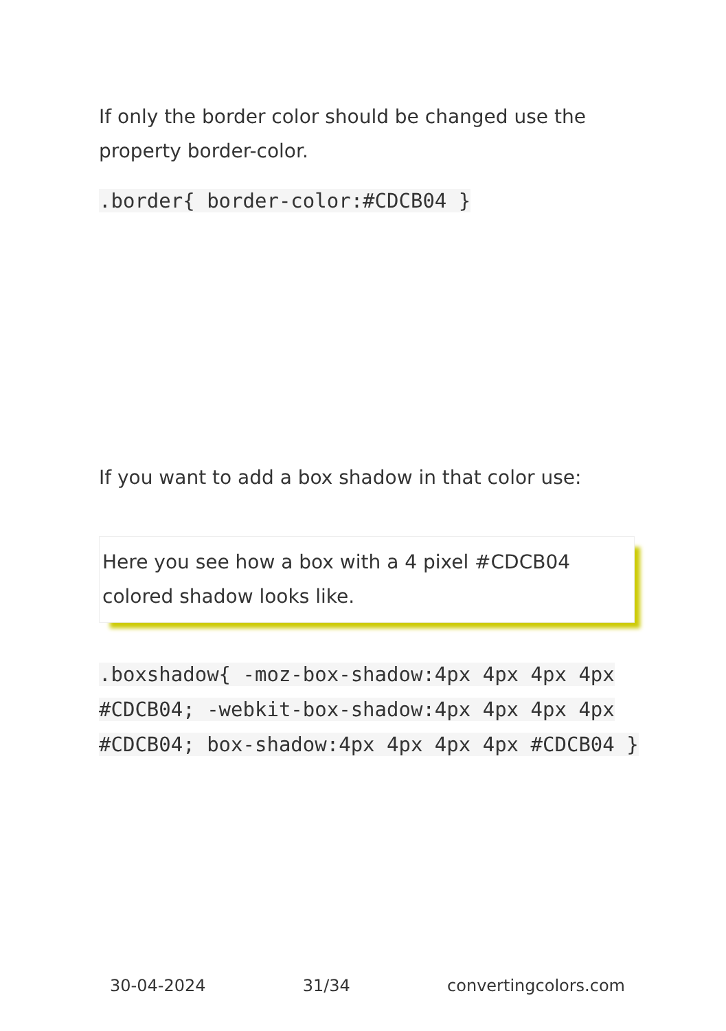If only the border color should be changed use the property border-color.
.border{ border-color:#CDCB04 }
If you want to add a box shadow in that color use:
Here you see how a box with a 4 pixel #CDCB04 colored shadow looks like.
.boxshadow{ -moz-box-shadow:4px 4px 4px 4px #CDCB04; -webkit-box-shadow:4px 4px 4px 4px #CDCB04; box-shadow:4px 4px 4px 4px #CDCB04 }
30-04-2024 31/34 convertingcolors.com